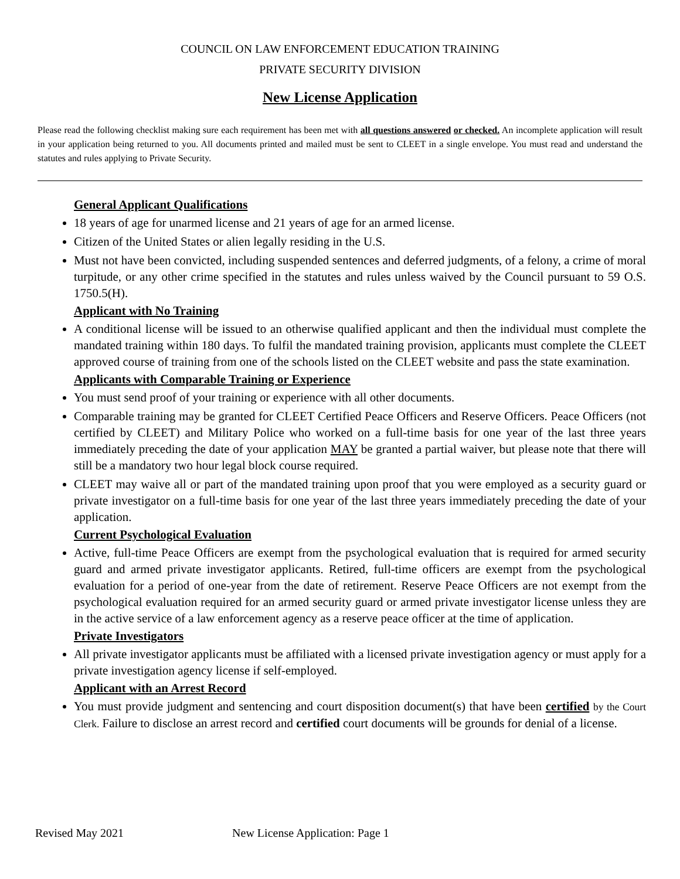COUNCIL ON LAW ENFORCEMENT EDUCATION TRAINING
PRIVATE SECURITY DIVISION
New License Application
Please read the following checklist making sure each requirement has been met with all questions answered or checked. An incomplete application will result in your application being returned to you. All documents printed and mailed must be sent to CLEET in a single envelope. You must read and understand the statutes and rules applying to Private Security.
General Applicant Qualifications
18 years of age for unarmed license and 21 years of age for an armed license.
Citizen of the United States or alien legally residing in the U.S.
Must not have been convicted, including suspended sentences and deferred judgments, of a felony, a crime of moral turpitude, or any other crime specified in the statutes and rules unless waived by the Council pursuant to 59 O.S. 1750.5(H).
Applicant with No Training
A conditional license will be issued to an otherwise qualified applicant and then the individual must complete the mandated training within 180 days. To fulfil the mandated training provision, applicants must complete the CLEET approved course of training from one of the schools listed on the CLEET website and pass the state examination.
Applicants with Comparable Training or Experience
You must send proof of your training or experience with all other documents.
Comparable training may be granted for CLEET Certified Peace Officers and Reserve Officers. Peace Officers (not certified by CLEET) and Military Police who worked on a full-time basis for one year of the last three years immediately preceding the date of your application MAY be granted a partial waiver, but please note that there will still be a mandatory two hour legal block course required.
CLEET may waive all or part of the mandated training upon proof that you were employed as a security guard or private investigator on a full-time basis for one year of the last three years immediately preceding the date of your application.
Current Psychological Evaluation
Active, full-time Peace Officers are exempt from the psychological evaluation that is required for armed security guard and armed private investigator applicants. Retired, full-time officers are exempt from the psychological evaluation for a period of one-year from the date of retirement. Reserve Peace Officers are not exempt from the psychological evaluation required for an armed security guard or armed private investigator license unless they are in the active service of a law enforcement agency as a reserve peace officer at the time of application.
Private Investigators
All private investigator applicants must be affiliated with a licensed private investigation agency or must apply for a private investigation agency license if self-employed.
Applicant with an Arrest Record
You must provide judgment and sentencing and court disposition document(s) that have been certified by the Court Clerk. Failure to disclose an arrest record and certified court documents will be grounds for denial of a license.
Revised May 2021 New License Application: Page 1